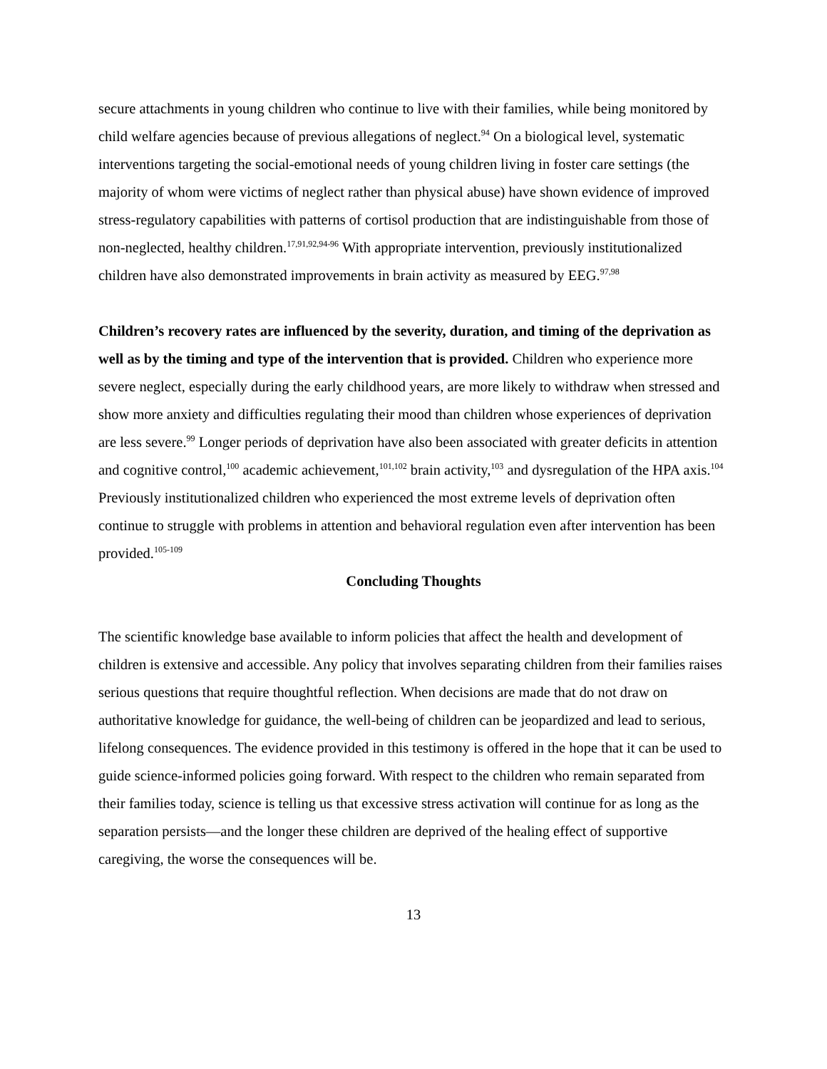secure attachments in young children who continue to live with their families, while being monitored by child welfare agencies because of previous allegations of neglect.<sup>94</sup> On a biological level, systematic interventions targeting the social-emotional needs of young children living in foster care settings (the majority of whom were victims of neglect rather than physical abuse) have shown evidence of improved stress-regulatory capabilities with patterns of cortisol production that are indistinguishable from those of non-neglected, healthy children.<sup>17,91,92,94-96</sup> With appropriate intervention, previously institutionalized children have also demonstrated improvements in brain activity as measured by EEG.<sup>97,98</sup>
Children’s recovery rates are influenced by the severity, duration, and timing of the deprivation as well as by the timing and type of the intervention that is provided. Children who experience more severe neglect, especially during the early childhood years, are more likely to withdraw when stressed and show more anxiety and difficulties regulating their mood than children whose experiences of deprivation are less severe.<sup>99</sup> Longer periods of deprivation have also been associated with greater deficits in attention and cognitive control,<sup>100</sup> academic achievement,<sup>101,102</sup> brain activity,<sup>103</sup> and dysregulation of the HPA axis.<sup>104</sup> Previously institutionalized children who experienced the most extreme levels of deprivation often continue to struggle with problems in attention and behavioral regulation even after intervention has been provided.<sup>105-109</sup>
Concluding Thoughts
The scientific knowledge base available to inform policies that affect the health and development of children is extensive and accessible. Any policy that involves separating children from their families raises serious questions that require thoughtful reflection. When decisions are made that do not draw on authoritative knowledge for guidance, the well-being of children can be jeopardized and lead to serious, lifelong consequences. The evidence provided in this testimony is offered in the hope that it can be used to guide science-informed policies going forward. With respect to the children who remain separated from their families today, science is telling us that excessive stress activation will continue for as long as the separation persists—and the longer these children are deprived of the healing effect of supportive caregiving, the worse the consequences will be.
13